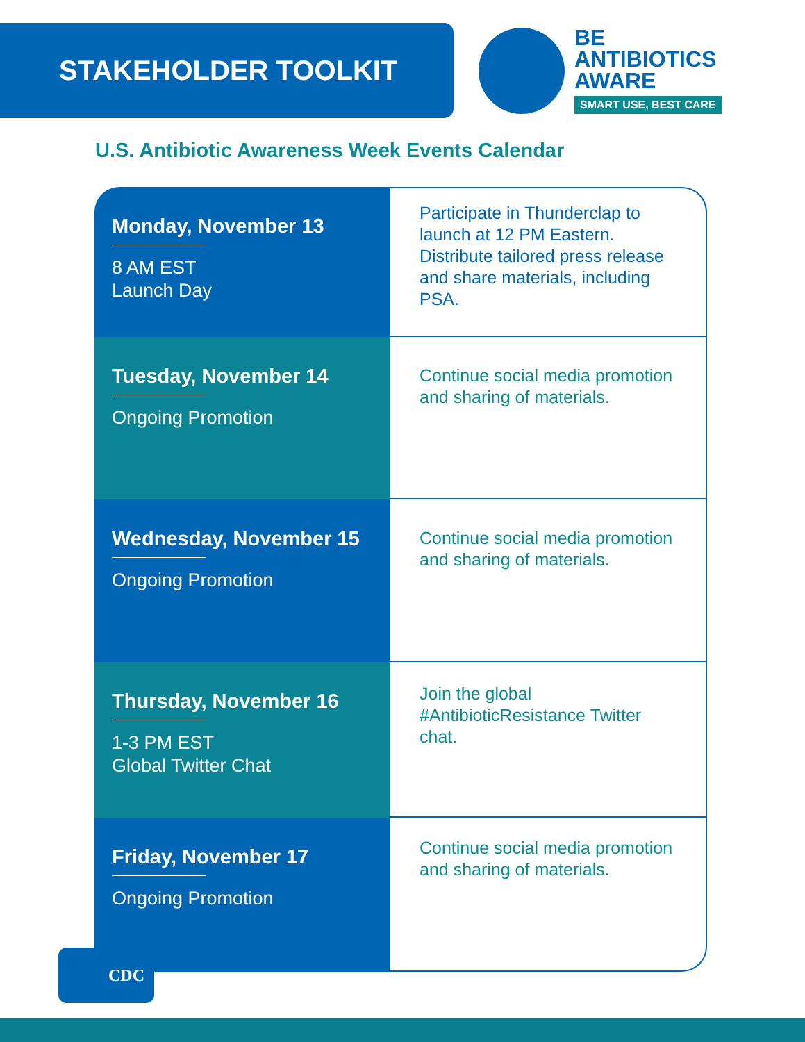STAKEHOLDER TOOLKIT
BE
ANTIBIOTICS
AWARE
SMART USE, BEST CARE
U.S. Antibiotic Awareness Week Events Calendar
| Monday, November 13 8 AM EST Launch Day | Participate in Thunderclap to launch at 12 PM Eastern. Distribute tailored press release and share materials, including PSA. |
| Tuesday, November 14 Ongoing Promotion | Continue social media promotion and sharing of materials. |
| Wednesday, November 15 Ongoing Promotion | Continue social media promotion and sharing of materials. |
| Thursday, November 16 1-3 PM EST Global Twitter Chat | Join the global #AntibioticResistance Twitter chat. |
| Friday, November 17 Ongoing Promotion | Continue social media promotion and sharing of materials. |
CDC